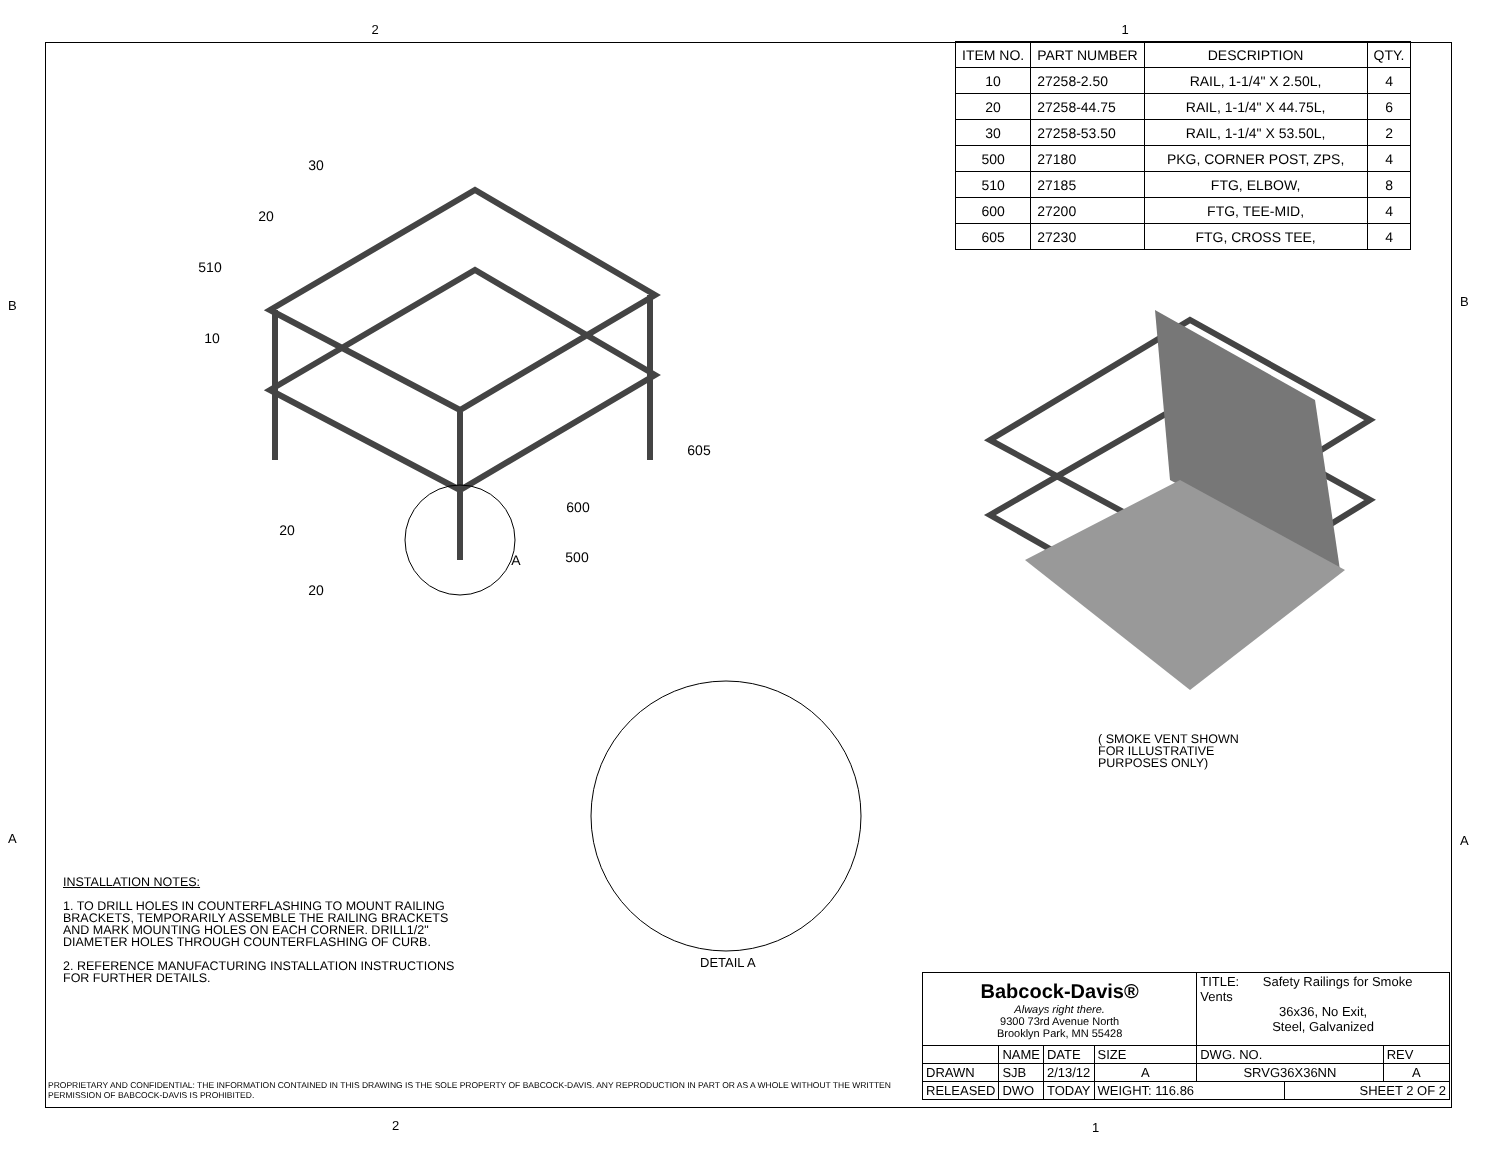2 1
| ITEM NO. | PART NUMBER | DESCRIPTION | QTY. |
| --- | --- | --- | --- |
| 10 | 27258-2.50 | RAIL, 1-1/4" X 2.50L, | 4 |
| 20 | 27258-44.75 | RAIL, 1-1/4" X 44.75L, | 6 |
| 30 | 27258-53.50 | RAIL, 1-1/4" X 53.50L, | 2 |
| 500 | 27180 | PKG, CORNER POST, ZPS, | 4 |
| 510 | 27185 | FTG, ELBOW, | 8 |
| 600 | 27200 | FTG, TEE-MID, | 4 |
| 605 | 27230 | FTG, CROSS TEE, | 4 |
30
20
510
10
605
600
500
20
20
A
B
B
A
A
( SMOKE VENT SHOWN
FOR ILLUSTRATIVE
PURPOSES ONLY)
DETAIL A
INSTALLATION NOTES:
1. TO DRILL HOLES IN COUNTERFLASHING TO MOUNT RAILING BRACKETS, TEMPORARILY ASSEMBLE THE RAILING BRACKETS AND MARK MOUNTING HOLES ON EACH CORNER. DRILL1/2" DIAMETER HOLES THROUGH COUNTERFLASHING OF CURB.
2. REFERENCE MANUFACTURING INSTALLATION INSTRUCTIONS FOR FURTHER DETAILS.
PROPRIETARY AND CONFIDENTIAL: THE INFORMATION CONTAINED IN THIS DRAWING IS THE SOLE PROPERTY OF BABCOCK-DAVIS. ANY REPRODUCTION IN PART OR AS A WHOLE WITHOUT THE WRITTEN PERMISSION OF BABCOCK-DAVIS IS PROHIBITED.
| Babcock-Davis® Always right there. 9300 73rd Avenue North Brooklyn Park, MN 55428 | | | | TITLE: Safety Railings for Smoke Vents 36x36, No Exit, Steel, Galvanized | | |
| | NAME | DATE | SIZE | DWG. NO. | | REV |
| DRAWN | SJB | 2/13/12 | A | SRVG36X36NN | | A |
| RELEASED | DWO | TODAY | WEIGHT: 116.86 | | SHEET 2 OF 2 | |
2 1